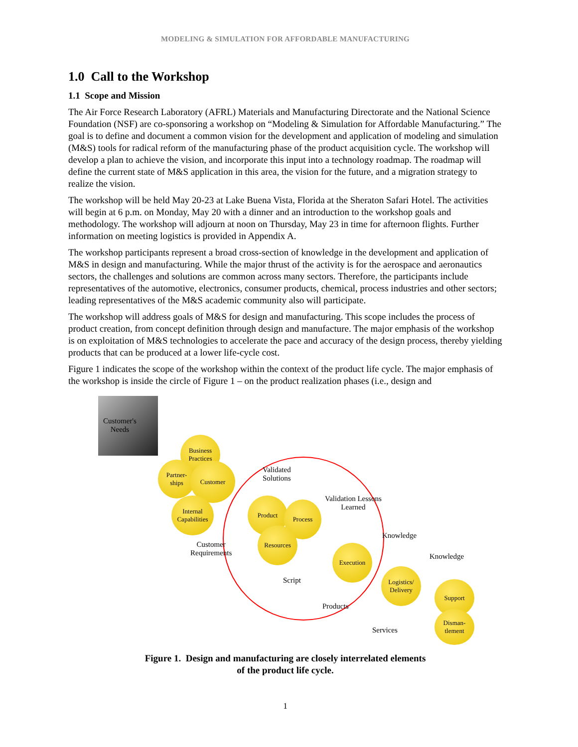MODELING & SIMULATION FOR AFFORDABLE MANUFACTURING
1.0 Call to the Workshop
1.1 Scope and Mission
The Air Force Research Laboratory (AFRL) Materials and Manufacturing Directorate and the National Science Foundation (NSF) are co-sponsoring a workshop on “Modeling & Simulation for Affordable Manufacturing.” The goal is to define and document a common vision for the development and application of modeling and simulation (M&S) tools for radical reform of the manufacturing phase of the product acquisition cycle. The workshop will develop a plan to achieve the vision, and incorporate this input into a technology roadmap. The roadmap will define the current state of M&S application in this area, the vision for the future, and a migration strategy to realize the vision.
The workshop will be held May 20-23 at Lake Buena Vista, Florida at the Sheraton Safari Hotel. The activities will begin at 6 p.m. on Monday, May 20 with a dinner and an introduction to the workshop goals and methodology. The workshop will adjourn at noon on Thursday, May 23 in time for afternoon flights. Further information on meeting logistics is provided in Appendix A.
The workshop participants represent a broad cross-section of knowledge in the development and application of M&S in design and manufacturing. While the major thrust of the activity is for the aerospace and aeronautics sectors, the challenges and solutions are common across many sectors. Therefore, the participants include representatives of the automotive, electronics, consumer products, chemical, process industries and other sectors; leading representatives of the M&S academic community also will participate.
The workshop will address goals of M&S for design and manufacturing. This scope includes the process of product creation, from concept definition through design and manufacture. The major emphasis of the workshop is on exploitation of M&S technologies to accelerate the pace and accuracy of the design process, thereby yielding products that can be produced at a lower life-cycle cost.
Figure 1 indicates the scope of the workshop within the context of the product life cycle. The major emphasis of the workshop is inside the circle of Figure 1 – on the product realization phases (i.e., design and
Customer's
Needs
Business
Practices
Partner-
ships
Customer
Internal
Capabilities
Validated
Solutions
Validation Lessons
Learned
Product
Process
Resources
Customer
Requirements
Knowledge
Execution
Knowledge
Script
Logistics/
Delivery
Support
Products
Disman-
tlement
Services
Figure 1. Design and manufacturing are closely interrelated elements
of the product life cycle.
1